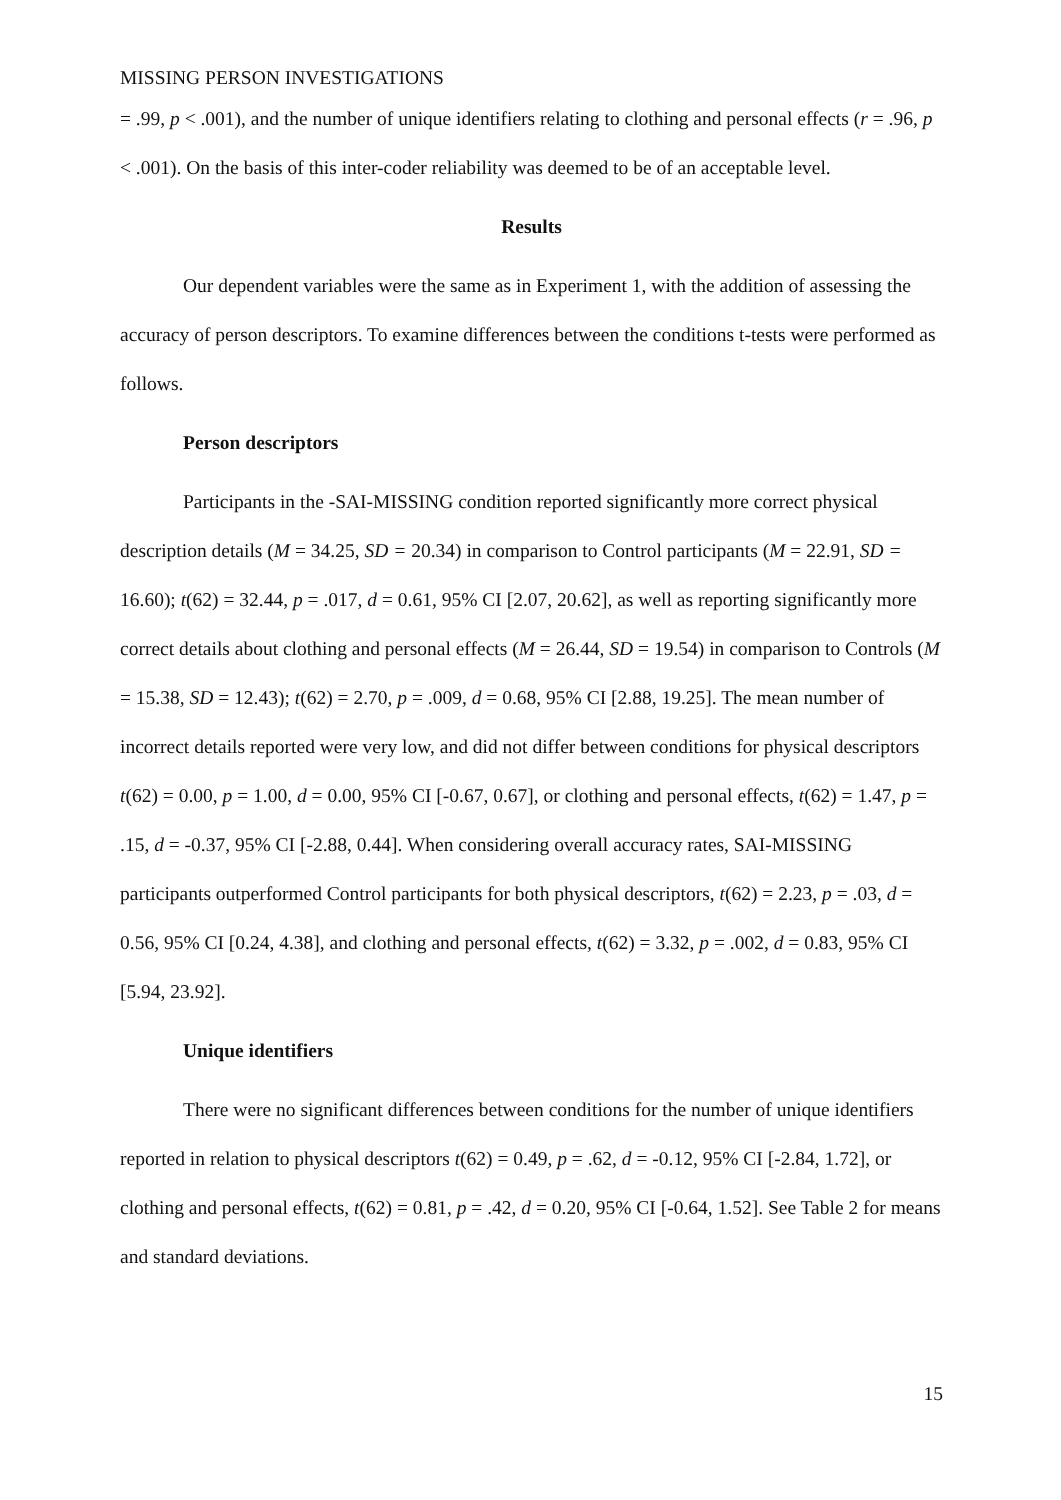MISSING PERSON INVESTIGATIONS
= .99, p < .001), and the number of unique identifiers relating to clothing and personal effects (r = .96, p < .001). On the basis of this inter-coder reliability was deemed to be of an acceptable level.
Results
Our dependent variables were the same as in Experiment 1, with the addition of assessing the accuracy of person descriptors. To examine differences between the conditions t-tests were performed as follows.
Person descriptors
Participants in the -SAI-MISSING condition reported significantly more correct physical description details (M = 34.25, SD = 20.34) in comparison to Control participants (M = 22.91, SD = 16.60); t(62) = 32.44, p = .017, d = 0.61, 95% CI [2.07, 20.62], as well as reporting significantly more correct details about clothing and personal effects (M = 26.44, SD = 19.54) in comparison to Controls (M = 15.38, SD = 12.43); t(62) = 2.70, p = .009, d = 0.68, 95% CI [2.88, 19.25]. The mean number of incorrect details reported were very low, and did not differ between conditions for physical descriptors t(62) = 0.00, p = 1.00, d = 0.00, 95% CI [-0.67, 0.67], or clothing and personal effects, t(62) = 1.47, p = .15, d = -0.37, 95% CI [-2.88, 0.44]. When considering overall accuracy rates, SAI-MISSING participants outperformed Control participants for both physical descriptors, t(62) = 2.23, p = .03, d = 0.56, 95% CI [0.24, 4.38], and clothing and personal effects, t(62) = 3.32, p = .002, d = 0.83, 95% CI [5.94, 23.92].
Unique identifiers
There were no significant differences between conditions for the number of unique identifiers reported in relation to physical descriptors t(62) = 0.49, p = .62, d = -0.12, 95% CI [-2.84, 1.72], or clothing and personal effects, t(62) = 0.81, p = .42, d = 0.20, 95% CI [-0.64, 1.52]. See Table 2 for means and standard deviations.
15